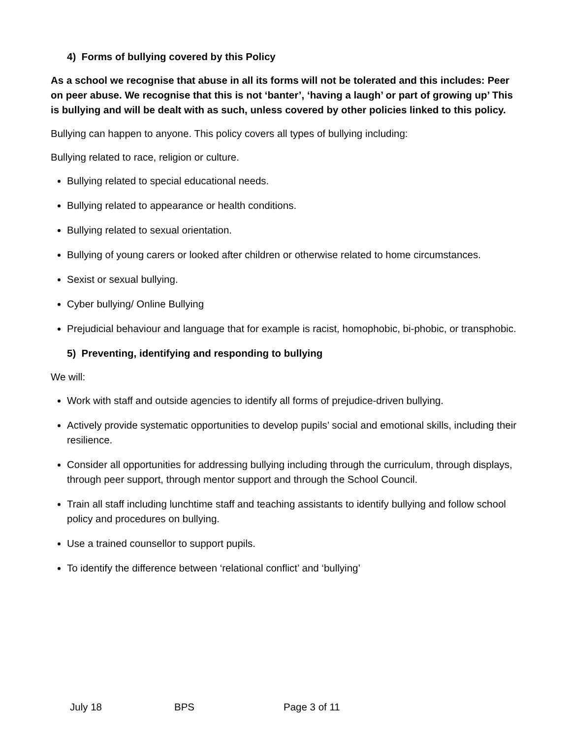4) Forms of bullying covered by this Policy
As a school we recognise that abuse in all its forms will not be tolerated and this includes: Peer on peer abuse. We recognise that this is not ‘banter’, ‘having a laugh’ or part of growing up’ This is bullying and will be dealt with as such, unless covered by other policies linked to this policy.
Bullying can happen to anyone. This policy covers all types of bullying including:
Bullying related to race, religion or culture.
Bullying related to special educational needs.
Bullying related to appearance or health conditions.
Bullying related to sexual orientation.
Bullying of young carers or looked after children or otherwise related to home circumstances.
Sexist or sexual bullying.
Cyber bullying/ Online Bullying
Prejudicial behaviour and language that for example is racist, homophobic, bi-phobic, or transphobic.
5) Preventing, identifying and responding to bullying
We will:
Work with staff and outside agencies to identify all forms of prejudice-driven bullying.
Actively provide systematic opportunities to develop pupils’ social and emotional skills, including their resilience.
Consider all opportunities for addressing bullying including through the curriculum, through displays, through peer support, through mentor support and through the School Council.
Train all staff including lunchtime staff and teaching assistants to identify bullying and follow school policy and procedures on bullying.
Use a trained counsellor to support pupils.
To identify the difference between ‘relational conflict’ and ‘bullying’
July 18 BPS Page 3 of 11